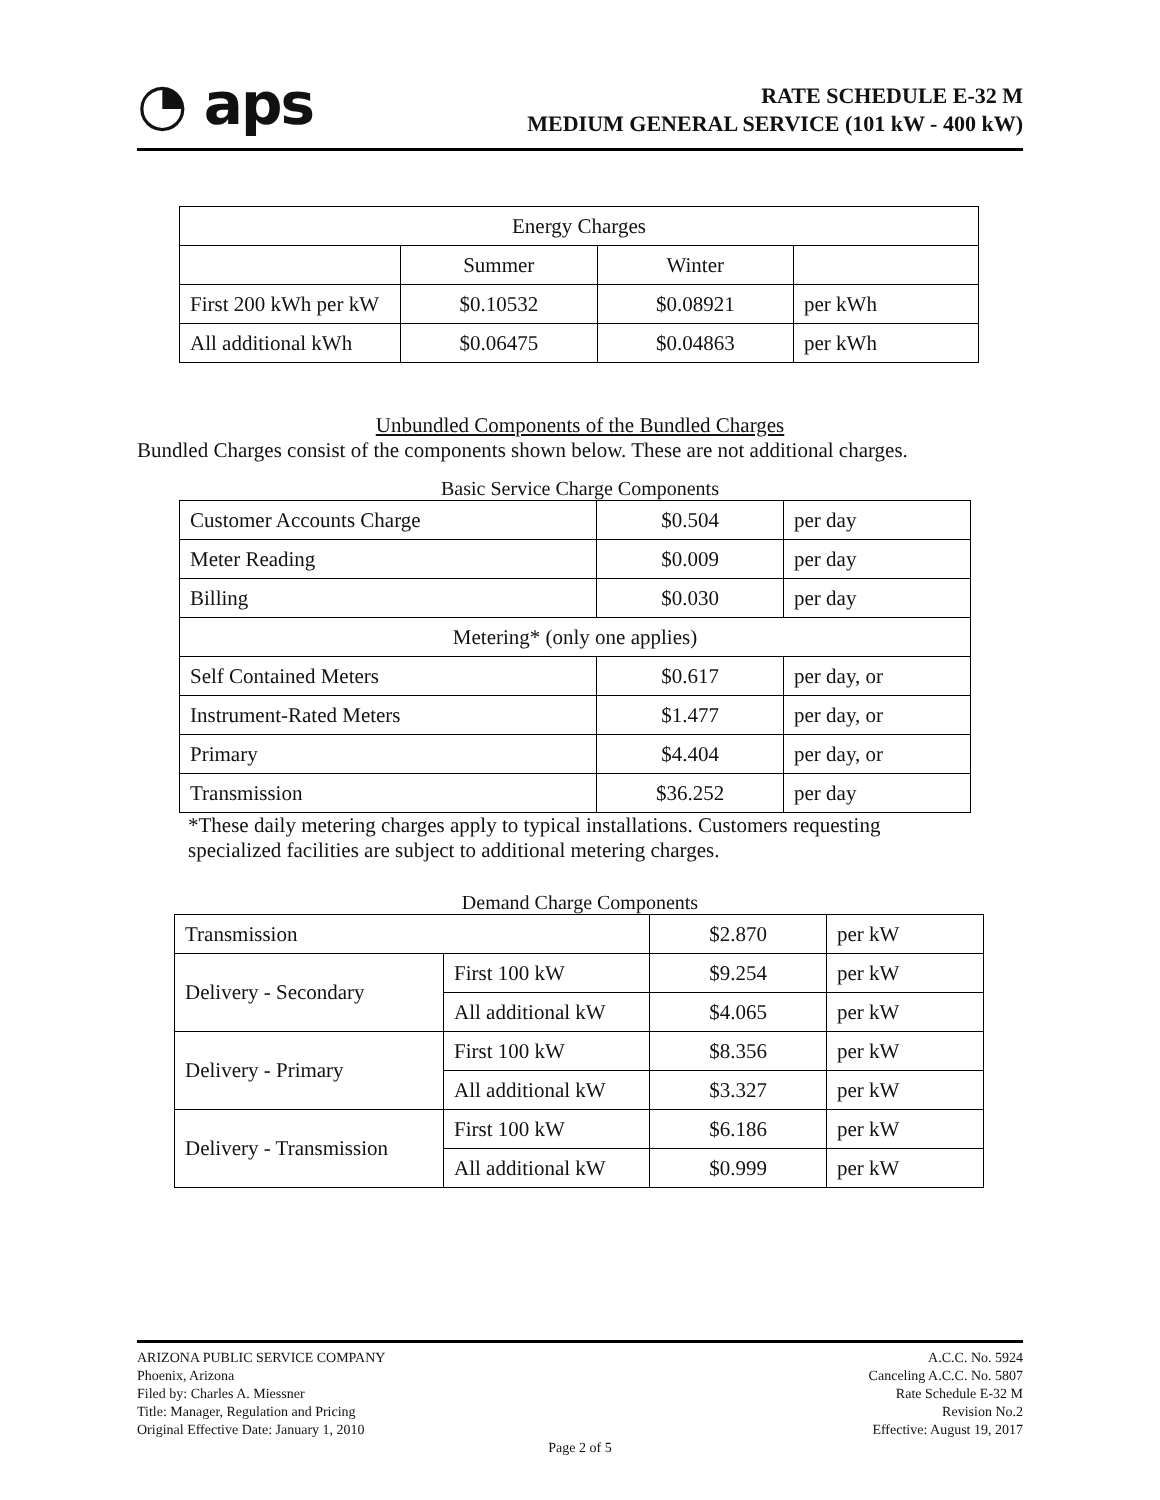◔ aps
RATE SCHEDULE E-32 M
MEDIUM GENERAL SERVICE (101 kW - 400 kW)
| Energy Charges | | | |
| --- | --- | --- | --- |
| | Summer | Winter | |
| First 200 kWh per kW | $0.10532 | $0.08921 | per kWh |
| All additional kWh | $0.06475 | $0.04863 | per kWh |
Unbundled Components of the Bundled Charges
Bundled Charges consist of the components shown below. These are not additional charges.
Basic Service Charge Components
| Customer Accounts Charge | $0.504 | per day |
| Meter Reading | $0.009 | per day |
| Billing | $0.030 | per day |
| Metering* (only one applies) | | |
| Self Contained Meters | $0.617 | per day, or |
| Instrument-Rated Meters | $1.477 | per day, or |
| Primary | $4.404 | per day, or |
| Transmission | $36.252 | per day |
*These daily metering charges apply to typical installations. Customers requesting specialized facilities are subject to additional metering charges.
Demand Charge Components
| Transmission | | $2.870 | per kW |
| Delivery - Secondary | First 100 kW | $9.254 | per kW |
| | All additional kW | $4.065 | per kW |
| Delivery - Primary | First 100 kW | $8.356 | per kW |
| | All additional kW | $3.327 | per kW |
| Delivery - Transmission | First 100 kW | $6.186 | per kW |
| | All additional kW | $0.999 | per kW |
ARIZONA PUBLIC SERVICE COMPANY
Phoenix, Arizona
Filed by: Charles A. Miessner
Title: Manager, Regulation and Pricing
Original Effective Date: January 1, 2010
A.C.C. No. 5924
Canceling A.C.C. No. 5807
Rate Schedule E-32 M
Revision No.2
Effective: August 19, 2017
Page 2 of 5